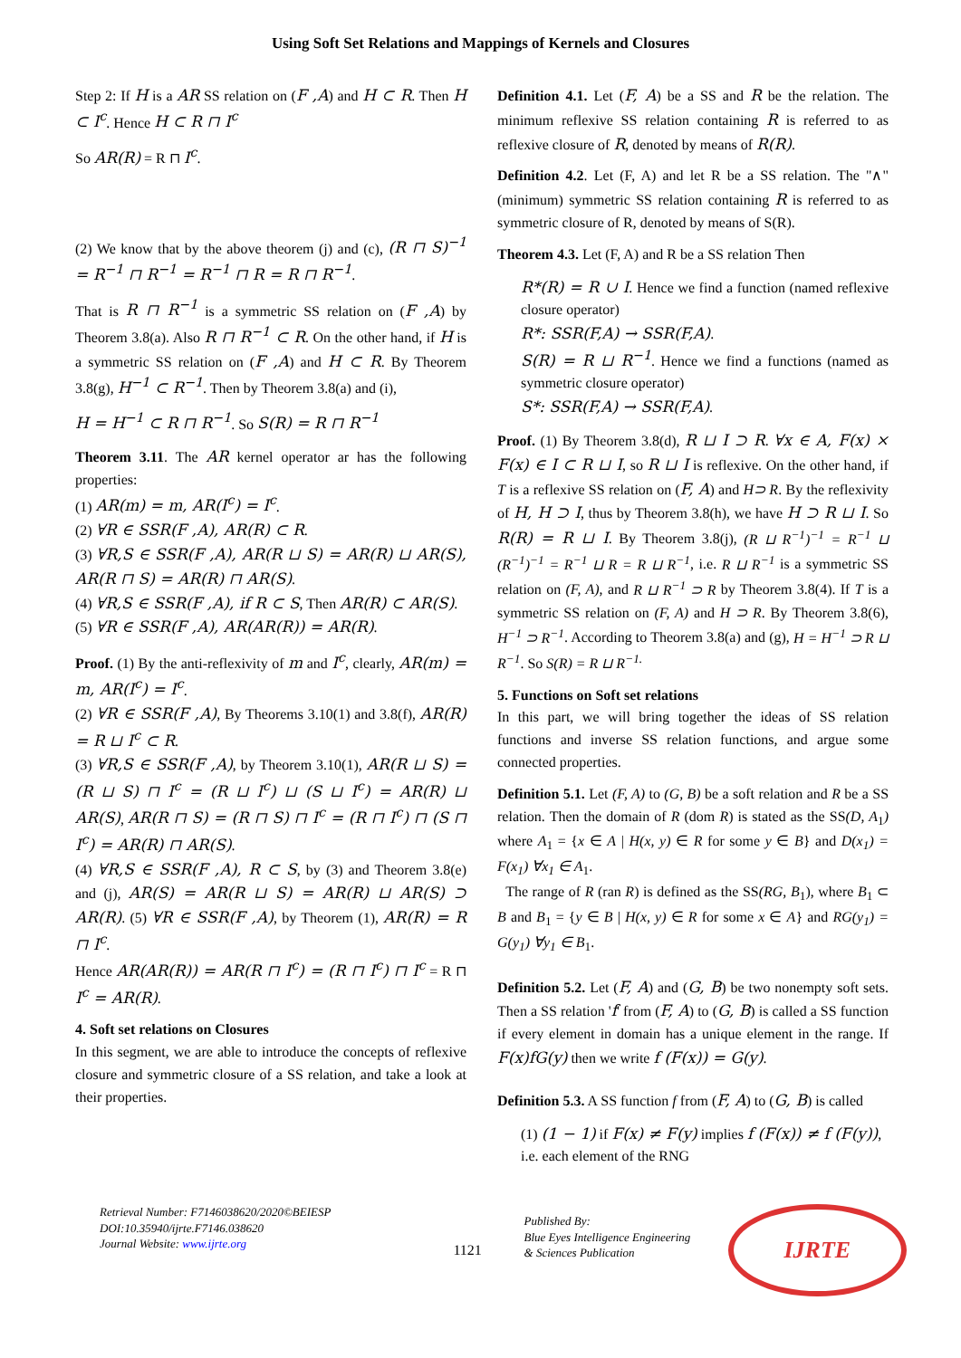Using Soft Set Relations and Mappings of Kernels and Closures
Step 2: If H is a AR SS relation on (F ,A) and H ⊂ R. Then H ⊂ I<sup>c</sup>. Hence H ⊂ R ⊓ I<sup>c</sup>
So AR(R) = R ⊓ I<sup>c</sup>.
(2) We know that by the above theorem (j) and (c), (R ⊓ S)<sup>−1</sup> = R<sup>−1</sup> ⊓ R<sup>−1</sup> = R<sup>−1</sup> ⊓ R = R ⊓ R<sup>−1</sup>.
That is R ⊓ R<sup>−1</sup> is a symmetric SS relation on (F ,A) by Theorem 3.8(a). Also R ⊓ R<sup>−1</sup> ⊂ R. On the other hand, if H is a symmetric SS relation on (F ,A) and H ⊂ R. By Theorem 3.8(g), H<sup>−1</sup> ⊂ R<sup>−1</sup>. Then by Theorem 3.8(a) and (i),
H = H<sup>−1</sup> ⊂ R ⊓ R<sup>−1</sup>. So S(R) = R ⊓ R<sup>−1</sup>
Theorem 3.11. The AR kernel operator ar has the following properties:
(1) AR(m) = m, AR(I<sup>c</sup>) = I<sup>c</sup>.
(2) ∀R ∈ SSR(F ,A), AR(R) ⊂ R.
(3) ∀R,S ∈ SSR(F ,A), AR(R ⊔ S) = AR(R) ⊔ AR(S), AR(R ⊓ S) = AR(R) ⊓ AR(S).
(4) ∀R,S ∈ SSR(F ,A), if R ⊂ S, Then AR(R) ⊂ AR(S).
(5) ∀R ∈ SSR(F ,A), AR(AR(R)) = AR(R).
Proof. (1) By the anti-reflexivity of m and I<sup>c</sup>, clearly, AR(m) = m, AR(I<sup>c</sup>) = I<sup>c</sup>.
(2) ∀R ∈ SSR(F ,A), By Theorems 3.10(1) and 3.8(f), AR(R) = R ⊔ I<sup>c</sup> ⊂ R.
(3) ∀R,S ∈ SSR(F ,A), by Theorem 3.10(1), AR(R ⊔ S) = (R ⊔ S) ⊓ I<sup>c</sup> = (R ⊔ I<sup>c</sup>) ⊔ (S ⊔ I<sup>c</sup>) = AR(R) ⊔ AR(S), AR(R ⊓ S) = (R ⊓ S) ⊓ I<sup>c</sup> = (R ⊓ I<sup>c</sup>) ⊓ (S ⊓ I<sup>c</sup>) = AR(R) ⊓ AR(S).
(4) ∀R,S ∈ SSR(F ,A), R ⊂ S, by (3) and Theorem 3.8(e) and (j), AR(S) = AR(R ⊔ S) = AR(R) ⊔ AR(S) ⊃ AR(R). (5) ∀R ∈ SSR(F ,A), by Theorem (1), AR(R) = R ⊓ I<sup>c</sup>.
Hence AR(AR(R)) = AR(R ⊓ I<sup>c</sup>) = (R ⊓ I<sup>c</sup>) ⊓ I<sup>c</sup> = R ⊓ I<sup>c</sup> = AR(R).
4. Soft set relations on Closures
In this segment, we are able to introduce the concepts of reflexive closure and symmetric closure of a SS relation, and take a look at their properties.
Definition 4.1. Let (F, A) be a SS and R be the relation. The minimum reflexive SS relation containing R is referred to as reflexive closure of R, denoted by means of R(R).
Definition 4.2. Let (F, A) and let R be a SS relation. The "∧" (minimum) symmetric SS relation containing R is referred to as symmetric closure of R, denoted by means of S(R).
Theorem 4.3. Let (F, A) and R be a SS relation Then
R*(R) = R ∪ I. Hence we find a function (named reflexive closure operator)
R*: SSR(F,A) → SSR(F,A).
S(R) = R ⊔ R<sup>−1</sup>. Hence we find a functions (named as symmetric closure operator)
S*: SSR(F,A) → SSR(F,A).
Proof. (1) By Theorem 3.8(d), R ⊔ I ⊃ R. ∀x ∈ A, F(x) × F(x) ∈ I ⊂ R ⊔ I, so R ⊔ I is reflexive. On the other hand, if T is a reflexive SS relation on (F, A) and H⊃ R. By the reflexivity of H, H ⊃ I, thus by Theorem 3.8(h), we have H ⊃ R ⊔ I. So R(R) = R ⊔ I. By Theorem 3.8(j), (R ⊔ R<sup>−1</sup>)<sup>−1</sup> = R<sup>−1</sup> ⊔ (R<sup>−1</sup>)<sup>−1</sup> = R<sup>−1</sup> ⊔ R = R ⊔ R<sup>−1</sup>, i.e. R ⊔ R<sup>−1</sup> is a symmetric SS relation on (F, A), and R ⊔ R<sup>−1</sup> ⊃ R by Theorem 3.8(4). If T is a symmetric SS relation on (F, A) and H ⊃ R. By Theorem 3.8(6), H<sup>−1</sup> ⊃ R<sup>−1</sup>. According to Theorem 3.8(a) and (g), H = H<sup>−1</sup> ⊃ R ⊔ R<sup>−1</sup>. So S(R) = R ⊔ R<sup>−1.</sup>
5. Functions on Soft set relations
In this part, we will bring together the ideas of SS relation functions and inverse SS relation functions, and argue some connected properties.
Definition 5.1. Let (F, A) to (G, B) be a soft relation and R be a SS relation. Then the domain of R (dom R) is stated as the SS(D, A<sub>1</sub>) where A<sub>1</sub> = {x ∈ A | H(x, y) ∈ R for some y ∈ B} and D(x<sub>1</sub>) = F(x<sub>1</sub>) ∀x<sub>1</sub> ∈ A<sub>1</sub>.
The range of R (ran R) is defined as the SS(RG, B<sub>1</sub>), where B<sub>1</sub> ⊂ B and B<sub>1</sub> = {y ∈ B | H(x, y) ∈ R for some x ∈ A} and RG(y<sub>1</sub>) = G(y<sub>1</sub>) ∀y<sub>1</sub> ∈ B<sub>1</sub>.
Definition 5.2. Let (F, A) and (G, B) be two nonempty soft sets. Then a SS relation 'f' from (F, A) to (G, B) is called a SS function if every element in domain has a unique element in the range. If F(x)fG(y) then we write f (F(x)) = G(y).
Definition 5.3. A SS function f from (F, A) to (G, B) is called
(1) (1 − 1) if F(x) ≠ F(y) implies f (F(x)) ≠ f (F(y)),
i.e. each element of the RNG
Retrieval Number: F7146038620/2020©BEIESP
DOI:10.35940/ijrte.F7146.038620
Journal Website: www.ijrte.org
1121
Published By:
Blue Eyes Intelligence Engineering
& Sciences Publication
IJRTE